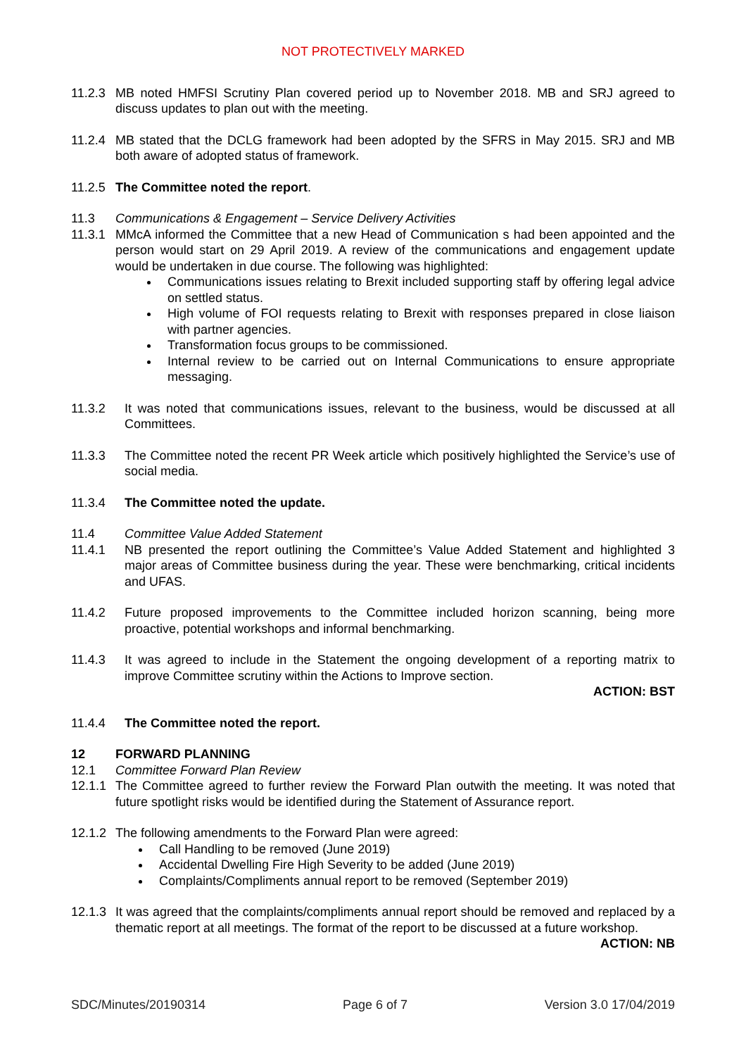NOT PROTECTIVELY MARKED
11.2.3 MB noted HMFSI Scrutiny Plan covered period up to November 2018. MB and SRJ agreed to discuss updates to plan out with the meeting.
11.2.4 MB stated that the DCLG framework had been adopted by the SFRS in May 2015. SRJ and MB both aware of adopted status of framework.
11.2.5 The Committee noted the report.
11.3 Communications & Engagement – Service Delivery Activities
11.3.1 MMcA informed the Committee that a new Head of Communication s had been appointed and the person would start on 29 April 2019. A review of the communications and engagement update would be undertaken in due course. The following was highlighted:
Communications issues relating to Brexit included supporting staff by offering legal advice on settled status.
High volume of FOI requests relating to Brexit with responses prepared in close liaison with partner agencies.
Transformation focus groups to be commissioned.
Internal review to be carried out on Internal Communications to ensure appropriate messaging.
11.3.2 It was noted that communications issues, relevant to the business, would be discussed at all Committees.
11.3.3 The Committee noted the recent PR Week article which positively highlighted the Service’s use of social media.
11.3.4 The Committee noted the update.
11.4 Committee Value Added Statement
11.4.1 NB presented the report outlining the Committee’s Value Added Statement and highlighted 3 major areas of Committee business during the year. These were benchmarking, critical incidents and UFAS.
11.4.2 Future proposed improvements to the Committee included horizon scanning, being more proactive, potential workshops and informal benchmarking.
11.4.3 It was agreed to include in the Statement the ongoing development of a reporting matrix to improve Committee scrutiny within the Actions to Improve section.
ACTION: BST
11.4.4 The Committee noted the report.
12 FORWARD PLANNING
12.1 Committee Forward Plan Review
12.1.1 The Committee agreed to further review the Forward Plan outwith the meeting. It was noted that future spotlight risks would be identified during the Statement of Assurance report.
12.1.2 The following amendments to the Forward Plan were agreed:
Call Handling to be removed (June 2019)
Accidental Dwelling Fire High Severity to be added (June 2019)
Complaints/Compliments annual report to be removed (September 2019)
12.1.3 It was agreed that the complaints/compliments annual report should be removed and replaced by a thematic report at all meetings. The format of the report to be discussed at a future workshop.
ACTION: NB
SDC/Minutes/20190314 Page 6 of 7 Version 3.0 17/04/2019